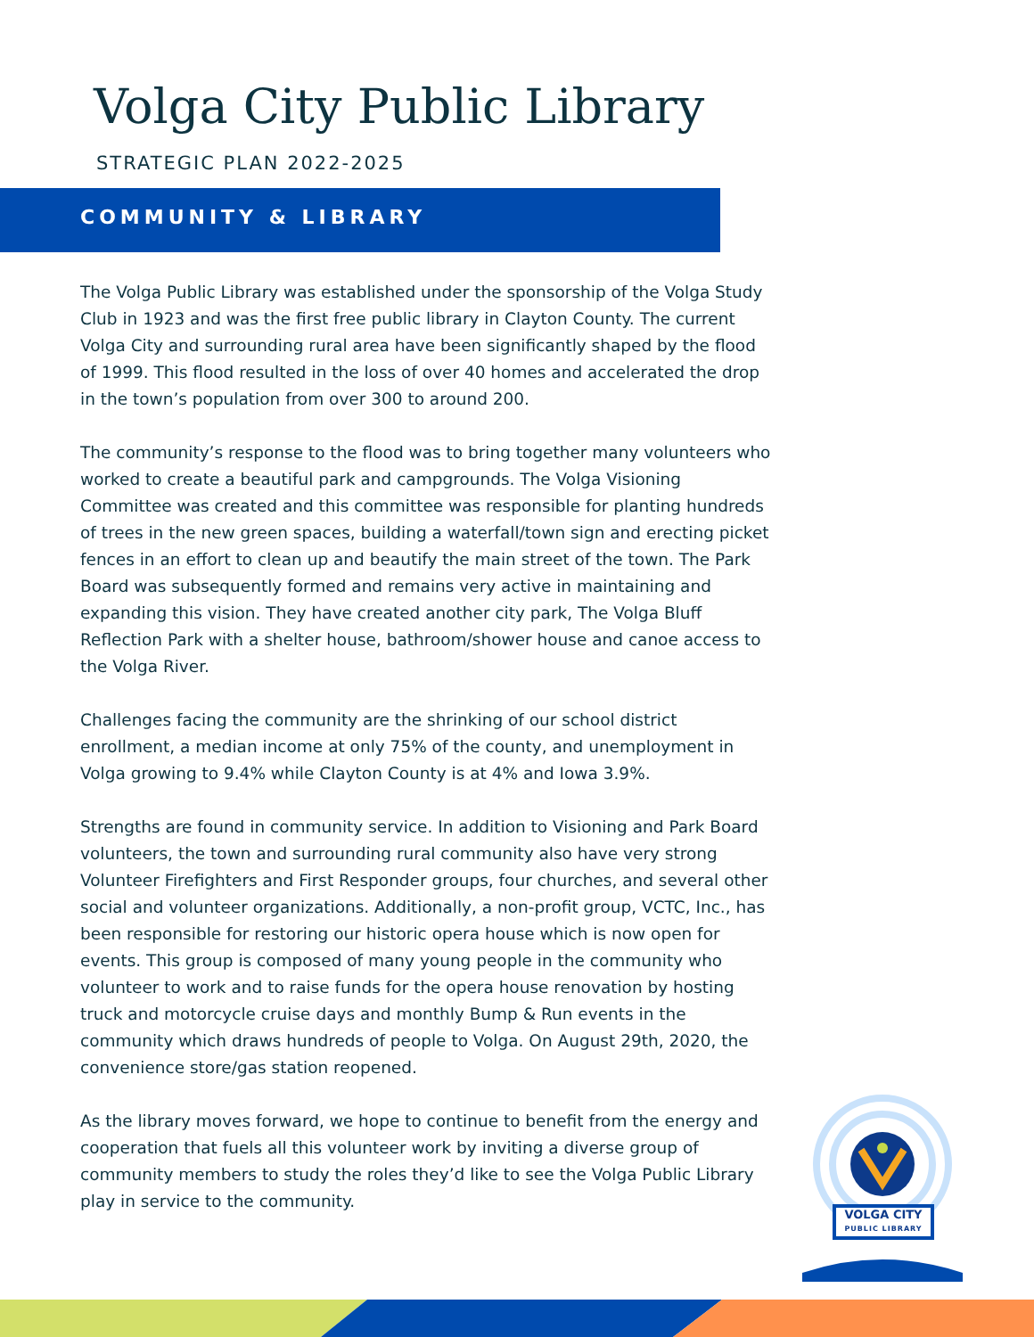Volga City Public Library
STRATEGIC PLAN 2022-2025
COMMUNITY & LIBRARY
The Volga Public Library was established under the sponsorship of the Volga Study Club in 1923 and was the first free public library in Clayton County. The current Volga City and surrounding rural area have been significantly shaped by the flood of 1999. This flood resulted in the loss of over 40 homes and accelerated the drop in the town’s population from over 300 to around 200.
The community’s response to the flood was to bring together many volunteers who worked to create a beautiful park and campgrounds. The Volga Visioning Committee was created and this committee was responsible for planting hundreds of trees in the new green spaces, building a waterfall/town sign and erecting picket fences in an effort to clean up and beautify the main street of the town. The Park Board was subsequently formed and remains very active in maintaining and expanding this vision. They have created another city park, The Volga Bluff Reflection Park with a shelter house, bathroom/shower house and canoe access to the Volga River.
Challenges facing the community are the shrinking of our school district enrollment, a median income at only 75% of the county, and unemployment in Volga growing to 9.4% while Clayton County is at 4% and Iowa 3.9%.
Strengths are found in community service. In addition to Visioning and Park Board volunteers, the town and surrounding rural community also have very strong Volunteer Firefighters and First Responder groups, four churches, and several other social and volunteer organizations. Additionally, a non-profit group, VCTC, Inc., has been responsible for restoring our historic opera house which is now open for events. This group is composed of many young people in the community who volunteer to work and to raise funds for the opera house renovation by hosting truck and motorcycle cruise days and monthly Bump & Run events in the community which draws hundreds of people to Volga. On August 29th, 2020, the convenience store/gas station reopened.
As the library moves forward, we hope to continue to benefit from the energy and cooperation that fuels all this volunteer work by inviting a diverse group of community members to study the roles they’d like to see the Volga Public Library play in service to the community.
VOLGA CITY
PUBLIC LIBRARY